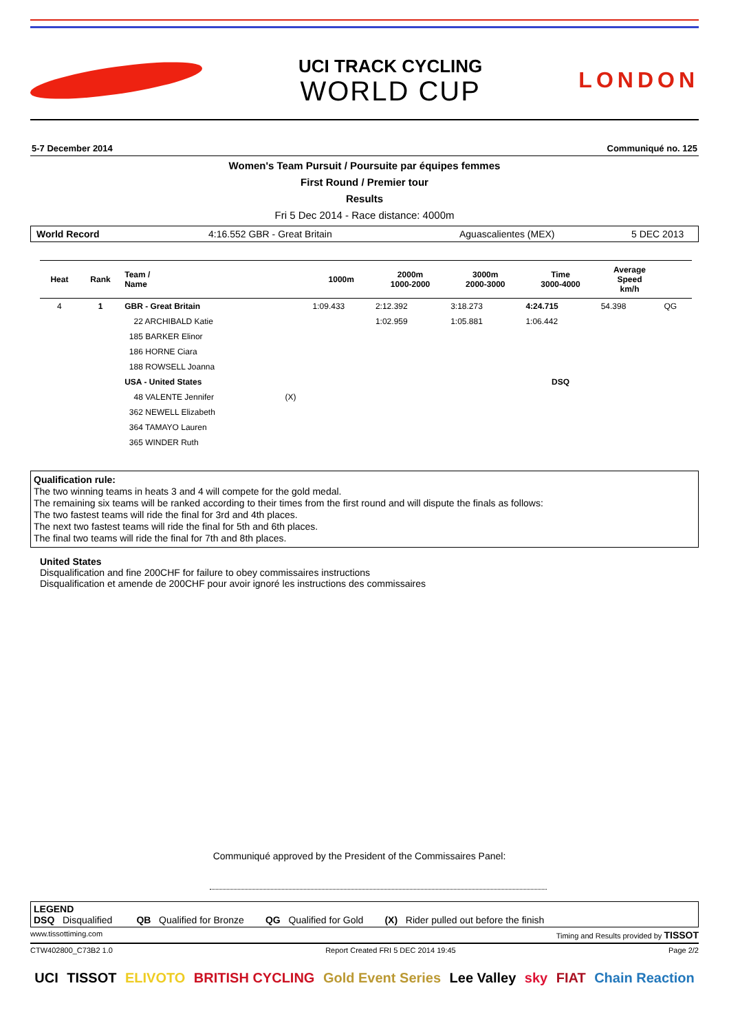UCI TRACK CYCLING
WORLD CUP
LONDON
5-7 December 2014 Communiqué no. 125
Women's Team Pursuit / Poursuite par équipes femmes
First Round / Premier tour
Results
Fri 5 Dec 2014 - Race distance: 4000m
World Record 4:16.552 GBR - Great Britain Aguascalientes (MEX) 5 DEC 2013
| Heat | Rank | Team / Name | | 1000m | 2000m 1000-2000 | 3000m 2000-3000 | Time 3000-4000 | Average Speed km/h | |
| --- | --- | --- | --- | --- | --- | --- | --- | --- | --- |
| 4 | 1 | GBR - Great Britain | | 1:09.433 | 2:12.392 | 3:18.273 | 4:24.715 | 54.398 | QG |
| | | 22 ARCHIBALD Katie | | | 1:02.959 | 1:05.881 | 1:06.442 | | |
| | | 185 BARKER Elinor | | | | | | | |
| | | 186 HORNE Ciara | | | | | | | |
| | | 188 ROWSELL Joanna | | | | | | | |
| | | USA - United States | | | | | DSQ | | |
| | | 48 VALENTE Jennifer | (X) | | | | | | |
| | | 362 NEWELL Elizabeth | | | | | | | |
| | | 364 TAMAYO Lauren | | | | | | | |
| | | 365 WINDER Ruth | | | | | | | |
Qualification rule:
The two winning teams in heats 3 and 4 will compete for the gold medal.
The remaining six teams will be ranked according to their times from the first round and will dispute the finals as follows:
The two fastest teams will ride the final for 3rd and 4th places.
The next two fastest teams will ride the final for 5th and 6th places.
The final two teams will ride the final for 7th and 8th places.
United States
Disqualification and fine 200CHF for failure to obey commissaires instructions
Disqualification et amende de 200CHF pour avoir ignoré les instructions des commissaires
Communiqué approved by the President of the Commissaires Panel:
LEGEND
DSQ Disqualified QB Qualified for Bronze QG Qualified for Gold (X) Rider pulled out before the finish
www.tissottiming.com Timing and Results provided by TISSOT
CTW402800_C73B2 1.0 Report Created FRI 5 DEC 2014 19:45 Page 2/2
UCI TISSOT ELIVOTO BRITISH CYCLING Gold Event Series Lee Valley sky FIAT Chain Reaction